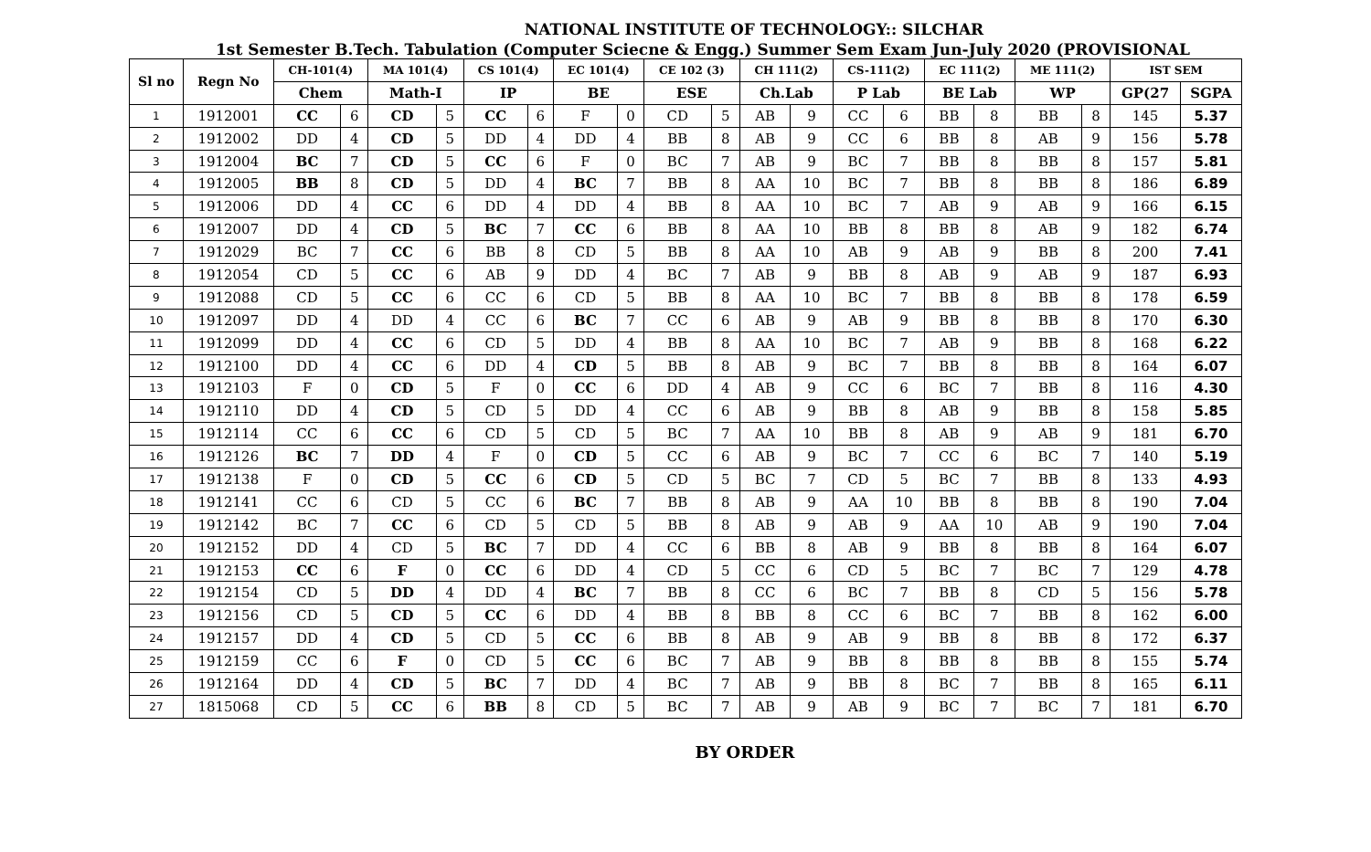NATIONAL INSTITUTE OF TECHNOLOGY:: SILCHAR
1st Semester B.Tech. Tabulation (Computer Sciecne & Engg.) Summer Sem Exam Jun-July 2020 (PROVISIONAL
| Sl no | Regn No | CH-101(4) | | MA 101(4) | | CS 101(4) | | EC 101(4) | | CE 102 (3) | | CH 111(2) | | CS-111(2) | | EC 111(2) | | ME 111(2) | | IST SEM | |
| --- | --- | --- | --- | --- | --- | --- | --- | --- | --- | --- | --- | --- | --- | --- | --- | --- | --- | --- | --- | --- | --- |
| | | Chem | | Math-I | | IP | | BE | | ESE | | Ch.Lab | | P Lab | | BE Lab | | WP | | GP(27 | SGPA |
| 1 | 1912001 | CC | 6 | CD | 5 | CC | 6 | F | 0 | CD | 5 | AB | 9 | CC | 6 | BB | 8 | BB | 8 | 145 | 5.37 |
| 2 | 1912002 | DD | 4 | CD | 5 | DD | 4 | DD | 4 | BB | 8 | AB | 9 | CC | 6 | BB | 8 | AB | 9 | 156 | 5.78 |
| 3 | 1912004 | BC | 7 | CD | 5 | CC | 6 | F | 0 | BC | 7 | AB | 9 | BC | 7 | BB | 8 | BB | 8 | 157 | 5.81 |
| 4 | 1912005 | BB | 8 | CD | 5 | DD | 4 | BC | 7 | BB | 8 | AA | 10 | BC | 7 | BB | 8 | BB | 8 | 186 | 6.89 |
| 5 | 1912006 | DD | 4 | CC | 6 | DD | 4 | DD | 4 | BB | 8 | AA | 10 | BC | 7 | AB | 9 | AB | 9 | 166 | 6.15 |
| 6 | 1912007 | DD | 4 | CD | 5 | BC | 7 | CC | 6 | BB | 8 | AA | 10 | BB | 8 | BB | 8 | AB | 9 | 182 | 6.74 |
| 7 | 1912029 | BC | 7 | CC | 6 | BB | 8 | CD | 5 | BB | 8 | AA | 10 | AB | 9 | AB | 9 | BB | 8 | 200 | 7.41 |
| 8 | 1912054 | CD | 5 | CC | 6 | AB | 9 | DD | 4 | BC | 7 | AB | 9 | BB | 8 | AB | 9 | AB | 9 | 187 | 6.93 |
| 9 | 1912088 | CD | 5 | CC | 6 | CC | 6 | CD | 5 | BB | 8 | AA | 10 | BC | 7 | BB | 8 | BB | 8 | 178 | 6.59 |
| 10 | 1912097 | DD | 4 | DD | 4 | CC | 6 | BC | 7 | CC | 6 | AB | 9 | AB | 9 | BB | 8 | BB | 8 | 170 | 6.30 |
| 11 | 1912099 | DD | 4 | CC | 6 | CD | 5 | DD | 4 | BB | 8 | AA | 10 | BC | 7 | AB | 9 | BB | 8 | 168 | 6.22 |
| 12 | 1912100 | DD | 4 | CC | 6 | DD | 4 | CD | 5 | BB | 8 | AB | 9 | BC | 7 | BB | 8 | BB | 8 | 164 | 6.07 |
| 13 | 1912103 | F | 0 | CD | 5 | F | 0 | CC | 6 | DD | 4 | AB | 9 | CC | 6 | BC | 7 | BB | 8 | 116 | 4.30 |
| 14 | 1912110 | DD | 4 | CD | 5 | CD | 5 | DD | 4 | CC | 6 | AB | 9 | BB | 8 | AB | 9 | BB | 8 | 158 | 5.85 |
| 15 | 1912114 | CC | 6 | CC | 6 | CD | 5 | CD | 5 | BC | 7 | AA | 10 | BB | 8 | AB | 9 | AB | 9 | 181 | 6.70 |
| 16 | 1912126 | BC | 7 | DD | 4 | F | 0 | CD | 5 | CC | 6 | AB | 9 | BC | 7 | CC | 6 | BC | 7 | 140 | 5.19 |
| 17 | 1912138 | F | 0 | CD | 5 | CC | 6 | CD | 5 | CD | 5 | BC | 7 | CD | 5 | BC | 7 | BB | 8 | 133 | 4.93 |
| 18 | 1912141 | CC | 6 | CD | 5 | CC | 6 | BC | 7 | BB | 8 | AB | 9 | AA | 10 | BB | 8 | BB | 8 | 190 | 7.04 |
| 19 | 1912142 | BC | 7 | CC | 6 | CD | 5 | CD | 5 | BB | 8 | AB | 9 | AB | 9 | AA | 10 | AB | 9 | 190 | 7.04 |
| 20 | 1912152 | DD | 4 | CD | 5 | BC | 7 | DD | 4 | CC | 6 | BB | 8 | AB | 9 | BB | 8 | BB | 8 | 164 | 6.07 |
| 21 | 1912153 | CC | 6 | F | 0 | CC | 6 | DD | 4 | CD | 5 | CC | 6 | CD | 5 | BC | 7 | BC | 7 | 129 | 4.78 |
| 22 | 1912154 | CD | 5 | DD | 4 | DD | 4 | BC | 7 | BB | 8 | CC | 6 | BC | 7 | BB | 8 | CD | 5 | 156 | 5.78 |
| 23 | 1912156 | CD | 5 | CD | 5 | CC | 6 | DD | 4 | BB | 8 | BB | 8 | CC | 6 | BC | 7 | BB | 8 | 162 | 6.00 |
| 24 | 1912157 | DD | 4 | CD | 5 | CD | 5 | CC | 6 | BB | 8 | AB | 9 | AB | 9 | BB | 8 | BB | 8 | 172 | 6.37 |
| 25 | 1912159 | CC | 6 | F | 0 | CD | 5 | CC | 6 | BC | 7 | AB | 9 | BB | 8 | BB | 8 | BB | 8 | 155 | 5.74 |
| 26 | 1912164 | DD | 4 | CD | 5 | BC | 7 | DD | 4 | BC | 7 | AB | 9 | BB | 8 | BC | 7 | BB | 8 | 165 | 6.11 |
| 27 | 1815068 | CD | 5 | CC | 6 | BB | 8 | CD | 5 | BC | 7 | AB | 9 | AB | 9 | BC | 7 | BC | 7 | 181 | 6.70 |
BY ORDER